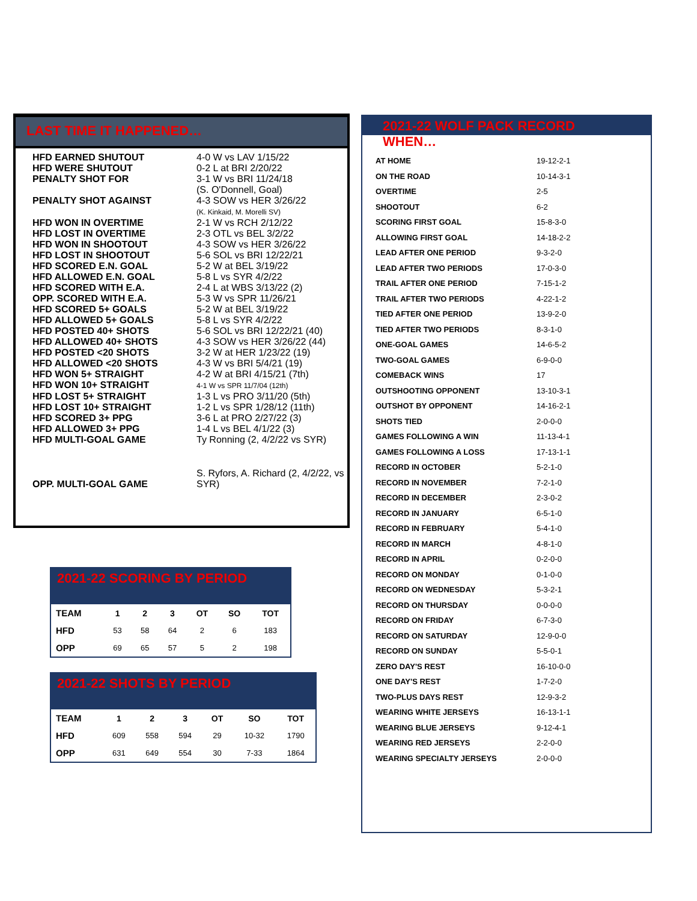LAST TIME IT HAPPENED…
| HFD EARNED SHUTOUT | 4-0 W vs LAV 1/15/22 |
| HFD WERE SHUTOUT | 0-2 L at BRI 2/20/22 |
| PENALTY SHOT FOR | 3-1 W vs BRI 11/24/18 (S. O'Donnell, Goal) |
| PENALTY SHOT AGAINST | 4-3 SOW vs HER 3/26/22 (K. Kinkaid, M. Morelli SV) |
| HFD WON IN OVERTIME | 2-1 W vs RCH 2/12/22 |
| HFD LOST IN OVERTIME | 2-3 OTL vs BEL 3/2/22 |
| HFD WON IN SHOOTOUT | 4-3 SOW vs HER 3/26/22 |
| HFD LOST IN SHOOTOUT | 5-6 SOL vs BRI 12/22/21 |
| HFD SCORED E.N. GOAL | 5-2 W at BEL 3/19/22 |
| HFD ALLOWED E.N. GOAL | 5-8 L vs SYR 4/2/22 |
| HFD SCORED WITH E.A. | 2-4 L at WBS 3/13/22 (2) |
| OPP. SCORED WITH E.A. | 5-3 W vs SPR 11/26/21 |
| HFD SCORED 5+ GOALS | 5-2 W at BEL 3/19/22 |
| HFD ALLOWED 5+ GOALS | 5-8 L vs SYR 4/2/22 |
| HFD POSTED 40+ SHOTS | 5-6 SOL vs BRI 12/22/21 (40) |
| HFD ALLOWED 40+ SHOTS | 4-3 SOW vs HER 3/26/22 (44) |
| HFD POSTED <20 SHOTS | 3-2 W at HER 1/23/22 (19) |
| HFD ALLOWED <20 SHOTS | 4-3 W vs BRI 5/4/21 (19) |
| HFD WON 5+ STRAIGHT | 4-2 W at BRI 4/15/21 (7th) |
| HFD WON 10+ STRAIGHT | 4-1 W vs SPR 11/7/04 (12th) |
| HFD LOST 5+ STRAIGHT | 1-3 L vs PRO 3/11/20 (5th) |
| HFD LOST 10+ STRAIGHT | 1-2 L vs SPR 1/28/12 (11th) |
| HFD SCORED 3+ PPG | 3-6 L at PRO 2/27/22 (3) |
| HFD ALLOWED 3+ PPG | 1-4 L vs BEL 4/1/22 (3) |
| HFD MULTI-GOAL GAME | Ty Ronning (2, 4/2/22 vs SYR) |
| OPP. MULTI-GOAL GAME | S. Ryfors, A. Richard (2, 4/2/22, vs SYR) |
2021-22 WOLF PACK RECORD WHEN…
| AT HOME | 19-12-2-1 |
| ON THE ROAD | 10-14-3-1 |
| OVERTIME | 2-5 |
| SHOOTOUT | 6-2 |
| SCORING FIRST GOAL | 15-8-3-0 |
| ALLOWING FIRST GOAL | 14-18-2-2 |
| LEAD AFTER ONE PERIOD | 9-3-2-0 |
| LEAD AFTER TWO PERIODS | 17-0-3-0 |
| TRAIL AFTER ONE PERIOD | 7-15-1-2 |
| TRAIL AFTER TWO PERIODS | 4-22-1-2 |
| TIED AFTER ONE PERIOD | 13-9-2-0 |
| TIED AFTER TWO PERIODS | 8-3-1-0 |
| ONE-GOAL GAMES | 14-6-5-2 |
| TWO-GOAL GAMES | 6-9-0-0 |
| COMEBACK WINS | 17 |
| OUTSHOOTING OPPONENT | 13-10-3-1 |
| OUTSHOT BY OPPONENT | 14-16-2-1 |
| SHOTS TIED | 2-0-0-0 |
| GAMES FOLLOWING A WIN | 11-13-4-1 |
| GAMES FOLLOWING A LOSS | 17-13-1-1 |
| RECORD IN OCTOBER | 5-2-1-0 |
| RECORD IN NOVEMBER | 7-2-1-0 |
| RECORD IN DECEMBER | 2-3-0-2 |
| RECORD IN JANUARY | 6-5-1-0 |
| RECORD IN FEBRUARY | 5-4-1-0 |
| RECORD IN MARCH | 4-8-1-0 |
| RECORD IN APRIL | 0-2-0-0 |
| RECORD ON MONDAY | 0-1-0-0 |
| RECORD ON WEDNESDAY | 5-3-2-1 |
| RECORD ON THURSDAY | 0-0-0-0 |
| RECORD ON FRIDAY | 6-7-3-0 |
| RECORD ON SATURDAY | 12-9-0-0 |
| RECORD ON SUNDAY | 5-5-0-1 |
| ZERO DAY'S REST | 16-10-0-0 |
| ONE DAY'S REST | 1-7-2-0 |
| TWO-PLUS DAYS REST | 12-9-3-2 |
| WEARING WHITE JERSEYS | 16-13-1-1 |
| WEARING BLUE JERSEYS | 9-12-4-1 |
| WEARING RED JERSEYS | 2-2-0-0 |
| WEARING SPECIALTY JERSEYS | 2-0-0-0 |
2021-22 SCORING BY PERIOD
| TEAM | 1 | 2 | 3 | OT | SO | TOT |
| --- | --- | --- | --- | --- | --- | --- |
| HFD | 53 | 58 | 64 | 2 | 6 | 183 |
| OPP | 69 | 65 | 57 | 5 | 2 | 198 |
2021-22 SHOTS BY PERIOD
| TEAM | 1 | 2 | 3 | OT | SO | TOT |
| --- | --- | --- | --- | --- | --- | --- |
| HFD | 609 | 558 | 594 | 29 | 10-32 | 1790 |
| OPP | 631 | 649 | 554 | 30 | 7-33 | 1864 |